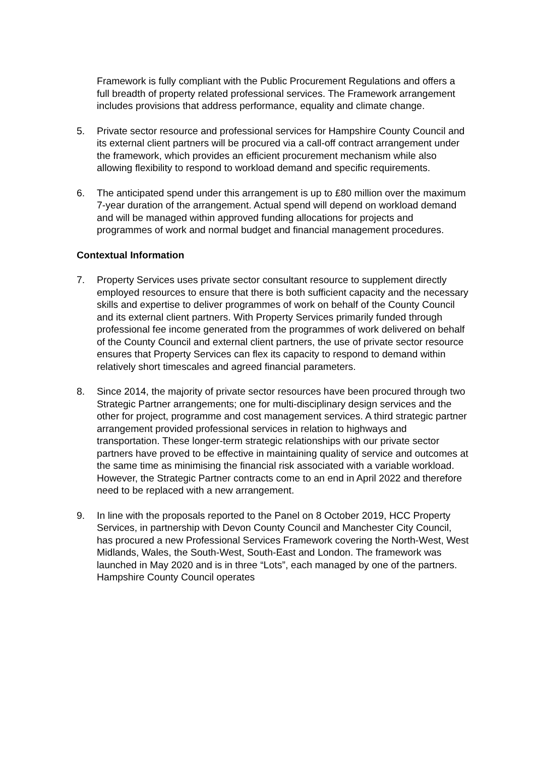Framework is fully compliant with the Public Procurement Regulations and offers a full breadth of property related professional services. The Framework arrangement includes provisions that address performance, equality and climate change.
5. Private sector resource and professional services for Hampshire County Council and its external client partners will be procured via a call-off contract arrangement under the framework, which provides an efficient procurement mechanism while also allowing flexibility to respond to workload demand and specific requirements.
6. The anticipated spend under this arrangement is up to £80 million over the maximum 7-year duration of the arrangement. Actual spend will depend on workload demand and will be managed within approved funding allocations for projects and programmes of work and normal budget and financial management procedures.
Contextual Information
7. Property Services uses private sector consultant resource to supplement directly employed resources to ensure that there is both sufficient capacity and the necessary skills and expertise to deliver programmes of work on behalf of the County Council and its external client partners. With Property Services primarily funded through professional fee income generated from the programmes of work delivered on behalf of the County Council and external client partners, the use of private sector resource ensures that Property Services can flex its capacity to respond to demand within relatively short timescales and agreed financial parameters.
8. Since 2014, the majority of private sector resources have been procured through two Strategic Partner arrangements; one for multi-disciplinary design services and the other for project, programme and cost management services. A third strategic partner arrangement provided professional services in relation to highways and transportation. These longer-term strategic relationships with our private sector partners have proved to be effective in maintaining quality of service and outcomes at the same time as minimising the financial risk associated with a variable workload. However, the Strategic Partner contracts come to an end in April 2022 and therefore need to be replaced with a new arrangement.
9. In line with the proposals reported to the Panel on 8 October 2019, HCC Property Services, in partnership with Devon County Council and Manchester City Council, has procured a new Professional Services Framework covering the North-West, West Midlands, Wales, the South-West, South-East and London. The framework was launched in May 2020 and is in three “Lots”, each managed by one of the partners. Hampshire County Council operates